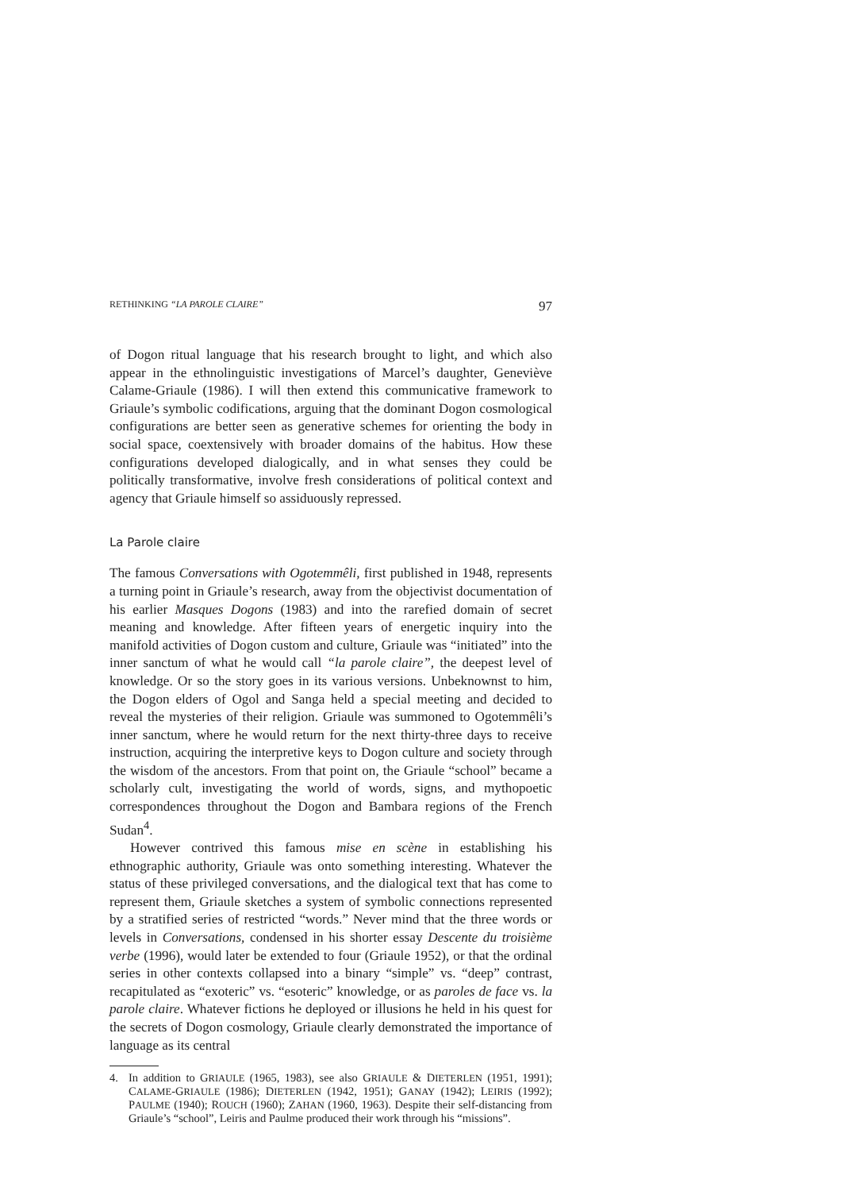RETHINKING “LA PAROLE CLAIRE” 97
of Dogon ritual language that his research brought to light, and which also appear in the ethnolinguistic investigations of Marcel’s daughter, Geneviève Calame-Griaule (1986). I will then extend this communicative framework to Griaule’s symbolic codifications, arguing that the dominant Dogon cosmological configurations are better seen as generative schemes for orienting the body in social space, coextensively with broader domains of the habitus. How these configurations developed dialogically, and in what senses they could be politically transformative, involve fresh considerations of political context and agency that Griaule himself so assiduously repressed.
La Parole claire
The famous Conversations with Ogotemmêli, first published in 1948, represents a turning point in Griaule’s research, away from the objectivist documentation of his earlier Masques Dogons (1983) and into the rarefied domain of secret meaning and knowledge. After fifteen years of energetic inquiry into the manifold activities of Dogon custom and culture, Griaule was “initiated” into the inner sanctum of what he would call “la parole claire”, the deepest level of knowledge. Or so the story goes in its various versions. Unbeknownst to him, the Dogon elders of Ogol and Sanga held a special meeting and decided to reveal the mysteries of their religion. Griaule was summoned to Ogotemmêli’s inner sanctum, where he would return for the next thirty-three days to receive instruction, acquiring the interpretive keys to Dogon culture and society through the wisdom of the ancestors. From that point on, the Griaule “school” became a scholarly cult, investigating the world of words, signs, and mythopoetic correspondences throughout the Dogon and Bambara regions of the French Sudan<sup>4</sup>.
However contrived this famous mise en scène in establishing his ethnographic authority, Griaule was onto something interesting. Whatever the status of these privileged conversations, and the dialogical text that has come to represent them, Griaule sketches a system of symbolic connections represented by a stratified series of restricted “words.” Never mind that the three words or levels in Conversations, condensed in his shorter essay Descente du troisième verbe (1996), would later be extended to four (Griaule 1952), or that the ordinal series in other contexts collapsed into a binary “simple” vs. “deep” contrast, recapitulated as “exoteric” vs. “esoteric” knowledge, or as paroles de face vs. la parole claire. Whatever fictions he deployed or illusions he held in his quest for the secrets of Dogon cosmology, Griaule clearly demonstrated the importance of language as its central
4. In addition to GRIAULE (1965, 1983), see also GRIAULE & DIETERLEN (1951, 1991); CALAME-GRIAULE (1986); DIETERLEN (1942, 1951); GANAY (1942); LEIRIS (1992); PAULME (1940); ROUCH (1960); ZAHAN (1960, 1963). Despite their self-distancing from Griaule’s “school”, Leiris and Paulme produced their work through his “missions”.